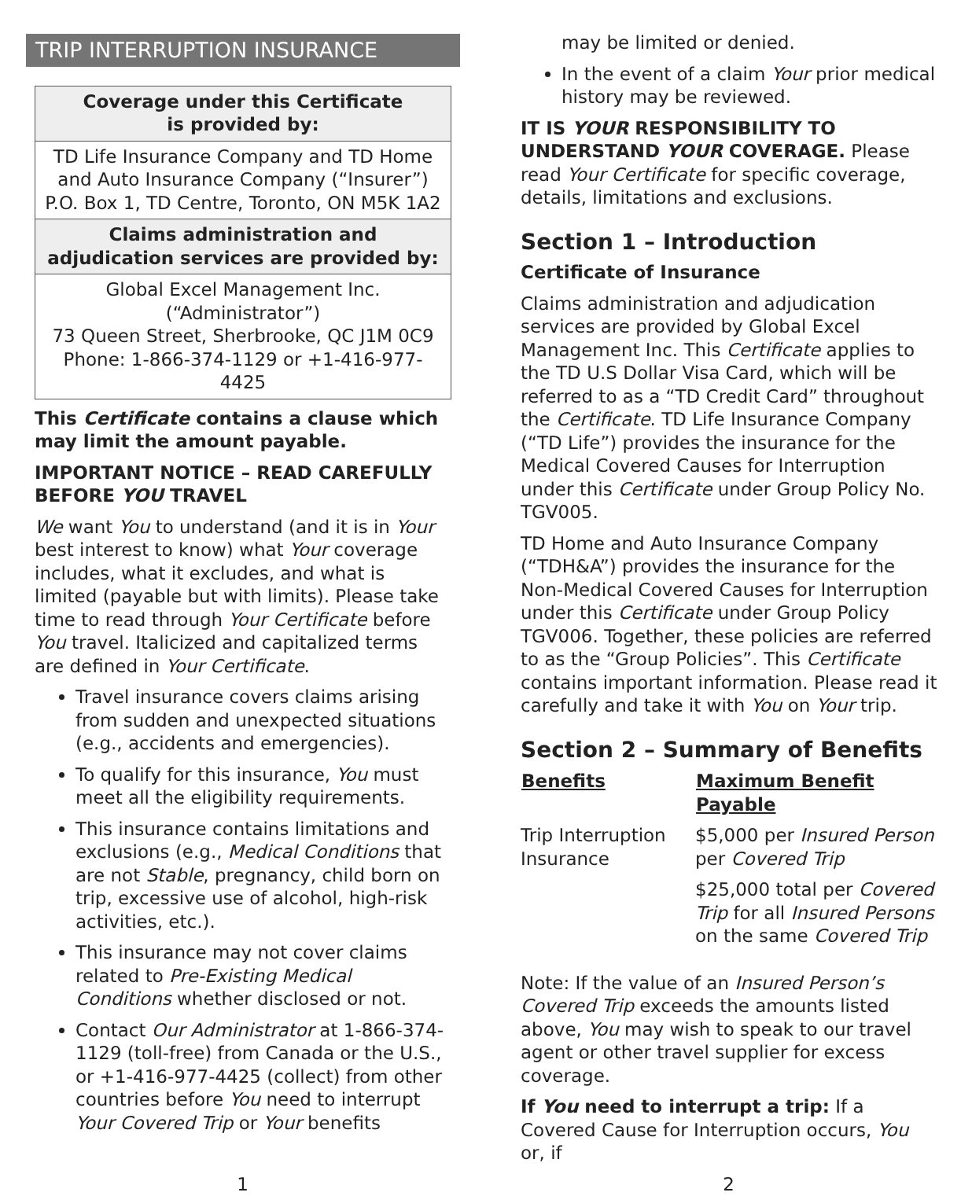TRIP INTERRUPTION INSURANCE
| Coverage under this Certificate is provided by: |
| TD Life Insurance Company and TD Home and Auto Insurance Company (“Insurer”) P.O. Box 1, TD Centre, Toronto, ON M5K 1A2 |
| Claims administration and adjudication services are provided by: |
| Global Excel Management Inc. (“Administrator”) 73 Queen Street, Sherbrooke, QC J1M 0C9 Phone: 1-866-374-1129 or +1-416-977-4425 |
This Certificate contains a clause which may limit the amount payable.
IMPORTANT NOTICE – READ CAREFULLY BEFORE YOU TRAVEL
We want You to understand (and it is in Your best interest to know) what Your coverage includes, what it excludes, and what is limited (payable but with limits). Please take time to read through Your Certificate before You travel. Italicized and capitalized terms are defined in Your Certificate.
Travel insurance covers claims arising from sudden and unexpected situations (e.g., accidents and emergencies).
To qualify for this insurance, You must meet all the eligibility requirements.
This insurance contains limitations and exclusions (e.g., Medical Conditions that are not Stable, pregnancy, child born on trip, excessive use of alcohol, high-risk activities, etc.).
This insurance may not cover claims related to Pre-Existing Medical Conditions whether disclosed or not.
Contact Our Administrator at 1-866-374-1129 (toll-free) from Canada or the U.S., or +1-416-977-4425 (collect) from other countries before You need to interrupt Your Covered Trip or Your benefits
may be limited or denied.
In the event of a claim Your prior medical history may be reviewed.
IT IS YOUR RESPONSIBILITY TO UNDERSTAND YOUR COVERAGE. Please read Your Certificate for specific coverage, details, limitations and exclusions.
Section 1 – Introduction
Certificate of Insurance
Claims administration and adjudication services are provided by Global Excel Management Inc. This Certificate applies to the TD U.S Dollar Visa Card, which will be referred to as a “TD Credit Card” throughout the Certificate. TD Life Insurance Company (“TD Life”) provides the insurance for the Medical Covered Causes for Interruption under this Certificate under Group Policy No. TGV005.
TD Home and Auto Insurance Company (“TDH&A”) provides the insurance for the Non-Medical Covered Causes for Interruption under this Certificate under Group Policy TGV006. Together, these policies are referred to as the “Group Policies”. This Certificate contains important information. Please read it carefully and take it with You on Your trip.
Section 2 – Summary of Benefits
| Benefits | Maximum Benefit Payable |
| --- | --- |
| Trip Interruption Insurance | $5,000 per Insured Person per Covered Trip |
| | $25,000 total per Covered Trip for all Insured Persons on the same Covered Trip |
Note: If the value of an Insured Person’s Covered Trip exceeds the amounts listed above, You may wish to speak to our travel agent or other travel supplier for excess coverage.
If You need to interrupt a trip: If a Covered Cause for Interruption occurs, You or, if
1 2